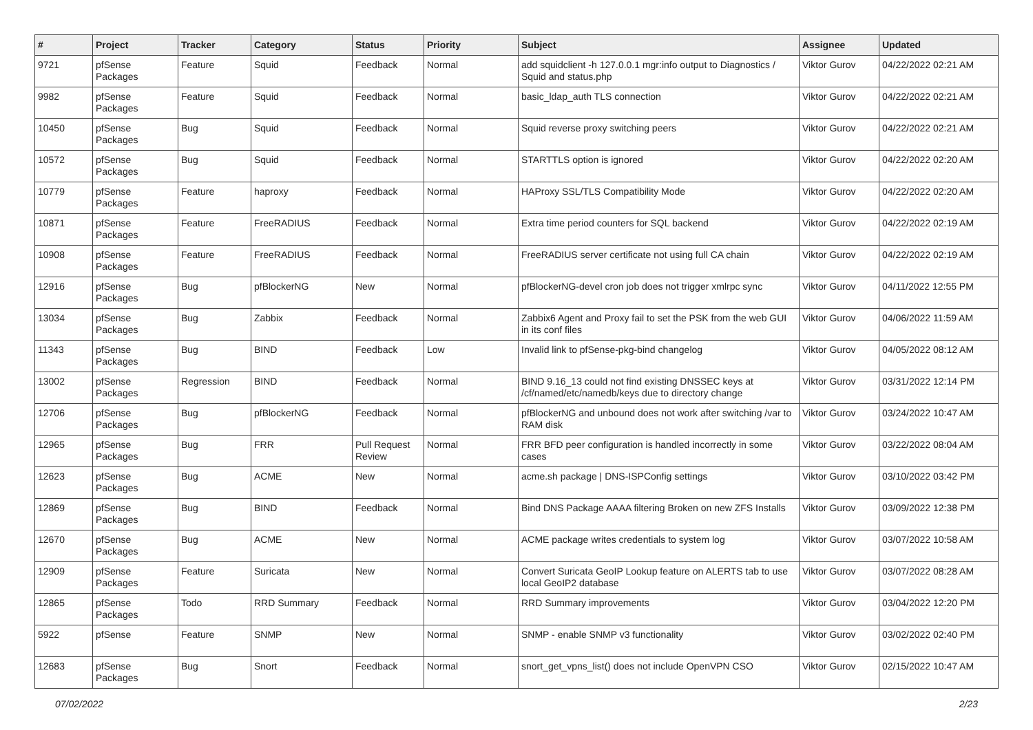| # | Project | Tracker | Category | Status | Priority | Subject | Assignee | Updated |
| --- | --- | --- | --- | --- | --- | --- | --- | --- |
| 9721 | pfSense Packages | Feature | Squid | Feedback | Normal | add squidclient -h 127.0.0.1 mgr:info output to Diagnostics / Squid and status.php | Viktor Gurov | 04/22/2022 02:21 AM |
| 9982 | pfSense Packages | Feature | Squid | Feedback | Normal | basic_ldap_auth TLS connection | Viktor Gurov | 04/22/2022 02:21 AM |
| 10450 | pfSense Packages | Bug | Squid | Feedback | Normal | Squid reverse proxy switching peers | Viktor Gurov | 04/22/2022 02:21 AM |
| 10572 | pfSense Packages | Bug | Squid | Feedback | Normal | STARTTLS option is ignored | Viktor Gurov | 04/22/2022 02:20 AM |
| 10779 | pfSense Packages | Feature | haproxy | Feedback | Normal | HAProxy SSL/TLS Compatibility Mode | Viktor Gurov | 04/22/2022 02:20 AM |
| 10871 | pfSense Packages | Feature | FreeRADIUS | Feedback | Normal | Extra time period counters for SQL backend | Viktor Gurov | 04/22/2022 02:19 AM |
| 10908 | pfSense Packages | Feature | FreeRADIUS | Feedback | Normal | FreeRADIUS server certificate not using full CA chain | Viktor Gurov | 04/22/2022 02:19 AM |
| 12916 | pfSense Packages | Bug | pfBlockerNG | New | Normal | pfBlockerNG-devel cron job does not trigger xmlrpc sync | Viktor Gurov | 04/11/2022 12:55 PM |
| 13034 | pfSense Packages | Bug | Zabbix | Feedback | Normal | Zabbix6 Agent and Proxy fail to set the PSK from the web GUI in its conf files | Viktor Gurov | 04/06/2022 11:59 AM |
| 11343 | pfSense Packages | Bug | BIND | Feedback | Low | Invalid link to pfSense-pkg-bind changelog | Viktor Gurov | 04/05/2022 08:12 AM |
| 13002 | pfSense Packages | Regression | BIND | Feedback | Normal | BIND 9.16_13 could not find existing DNSSEC keys at /cf/named/etc/namedb/keys due to directory change | Viktor Gurov | 03/31/2022 12:14 PM |
| 12706 | pfSense Packages | Bug | pfBlockerNG | Feedback | Normal | pfBlockerNG and unbound does not work after switching /var to RAM disk | Viktor Gurov | 03/24/2022 10:47 AM |
| 12965 | pfSense Packages | Bug | FRR | Pull Request Review | Normal | FRR BFD peer configuration is handled incorrectly in some cases | Viktor Gurov | 03/22/2022 08:04 AM |
| 12623 | pfSense Packages | Bug | ACME | New | Normal | acme.sh package / DNS-ISPConfig settings | Viktor Gurov | 03/10/2022 03:42 PM |
| 12869 | pfSense Packages | Bug | BIND | Feedback | Normal | Bind DNS Package AAAA filtering Broken on new ZFS Installs | Viktor Gurov | 03/09/2022 12:38 PM |
| 12670 | pfSense Packages | Bug | ACME | New | Normal | ACME package writes credentials to system log | Viktor Gurov | 03/07/2022 10:58 AM |
| 12909 | pfSense Packages | Feature | Suricata | New | Normal | Convert Suricata GeoIP Lookup feature on ALERTS tab to use local GeoIP2 database | Viktor Gurov | 03/07/2022 08:28 AM |
| 12865 | pfSense Packages | Todo | RRD Summary | Feedback | Normal | RRD Summary improvements | Viktor Gurov | 03/04/2022 12:20 PM |
| 5922 | pfSense | Feature | SNMP | New | Normal | SNMP - enable SNMP v3 functionality | Viktor Gurov | 03/02/2022 02:40 PM |
| 12683 | pfSense Packages | Bug | Snort | Feedback | Normal | snort_get_vpns_list() does not include OpenVPN CSO | Viktor Gurov | 02/15/2022 10:47 AM |
07/02/2022 2/23